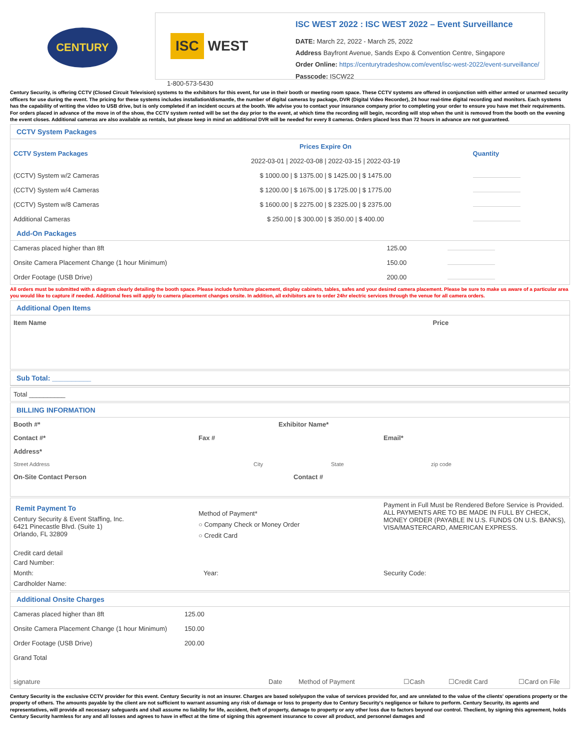CENTURY
ISC WEST
ISC WEST 2022 : ISC WEST 2022 – Event Surveillance
DATE: March 22, 2022 - March 25, 2022
Address Bayfront Avenue, Sands Expo & Convention Centre, Singapore
Order Online: https://centurytradeshow.com/event/isc-west-2022/event-surveillance/
Passcode: ISCW22
1-800-573-5430
Century Security, is offering CCTV (Closed Circuit Television) systems to the exhibitors for this event, for use in their booth or meeting room space. These CCTV systems are offered in conjunction with either armed or unarmed security officers for use during the event. The pricing for these systems includes installation/dismantle, the number of digital cameras by package, DVR (Digital Video Recorder), 24 hour real-time digital recording and monitors. Each systems has the capability of writing the video to USB drive, but is only completed if an incident occurs at the booth. We advise you to contact your insurance company prior to completing your order to ensure you have met their requirements. For orders placed in advance of the move in of the show, the CCTV system rented will be set the day prior to the event, at which time the recording will begin, recording will stop when the unit is removed from the booth on the evening the event closes. Additional cameras are also available as rentals, but please keep in mind an additional DVR will be needed for every 8 cameras. Orders placed less than 72 hours in advance are not guaranteed.
CCTV System Packages
| CCTV System Packages | Prices Expire On | Quantity |
| --- | --- | --- |
| | 2022-03-01 / 2022-03-08 / 2022-03-15 / 2022-03-19 | |
| (CCTV) System w/2 Cameras | $ 1000.00 / $ 1375.00 / $ 1425.00 / $ 1475.00 | |
| (CCTV) System w/4 Cameras | $ 1200.00 / $ 1675.00 / $ 1725.00 / $ 1775.00 | |
| (CCTV) System w/8 Cameras | $ 1600.00 / $ 2275.00 / $ 2325.00 / $ 2375.00 | |
| Additional Cameras | $ 250.00 / $ 300.00 / $ 350.00 / $ 400.00 | |
Add-On Packages
| Cameras placed higher than 8ft | 125.00 | |
| Onsite Camera Placement Change (1 hour Minimum) | 150.00 | |
| Order Footage (USB Drive) | 200.00 | |
All orders must be submitted with a diagram clearly detailing the booth space. Please include furniture placement, display cabinets, tables, safes and your desired camera placement. Please be sure to make us aware of a particular area you would like to capture if needed. Additional fees will apply to camera placement changes onsite. In addition, all exhibitors are to order 24hr electric services through the venue for all camera orders.
Additional Open Items
| Item Name | Price |
Sub Total: __________
Total __________
BILLING INFORMATION
Booth #* Exhibitor Name*
Contact #* Fax # Email*
Address*
Street Address City State zip code
On-Site Contact Person Contact #
Remit Payment To
Century Security & Event Staffing, Inc.
6421 Pinecastle Blvd. (Suite 1)
Orlando, FL 32809
Method of Payment*
○ Company Check or Money Order
○ Credit Card
Payment in Full Must be Rendered Before Service is Provided.
ALL PAYMENTS ARE TO BE MADE IN FULL BY CHECK, MONEY ORDER (PAYABLE IN U.S. FUNDS ON U.S. BANKS), VISA/MASTERCARD, AMERICAN EXPRESS.
Credit card detail
Card Number:
Month: Year: Security Code:
Cardholder Name:
Additional Onsite Charges
| Cameras placed higher than 8ft | 125.00 |
| Onsite Camera Placement Change (1 hour Minimum) | 150.00 |
| Order Footage (USB Drive) | 200.00 |
| Grand Total | |
signature Date Method of Payment ☐Cash ☐Credit Card ☐Card on File
Century Security is the exclusive CCTV provider for this event. Century Security is not an insurer. Charges are based solelyupon the value of services provided for, and are unrelated to the value of the clients' operations property or the property of others. The amounts payable by the client are not sufficient to warrant assuming any risk of damage or loss to property due to Century Security's negligence or failure to perform. Century Security, its agents and representatives, will provide all necessary safeguards and shall assume no liability for life, accident, theft of property, damage to property or any other loss due to factors beyond our control. Theclient, by signing this agreement, holds Century Security harmless for any and all losses and agrees to have in effect at the time of signing this agreement insurance to cover all product, and personnel damages and